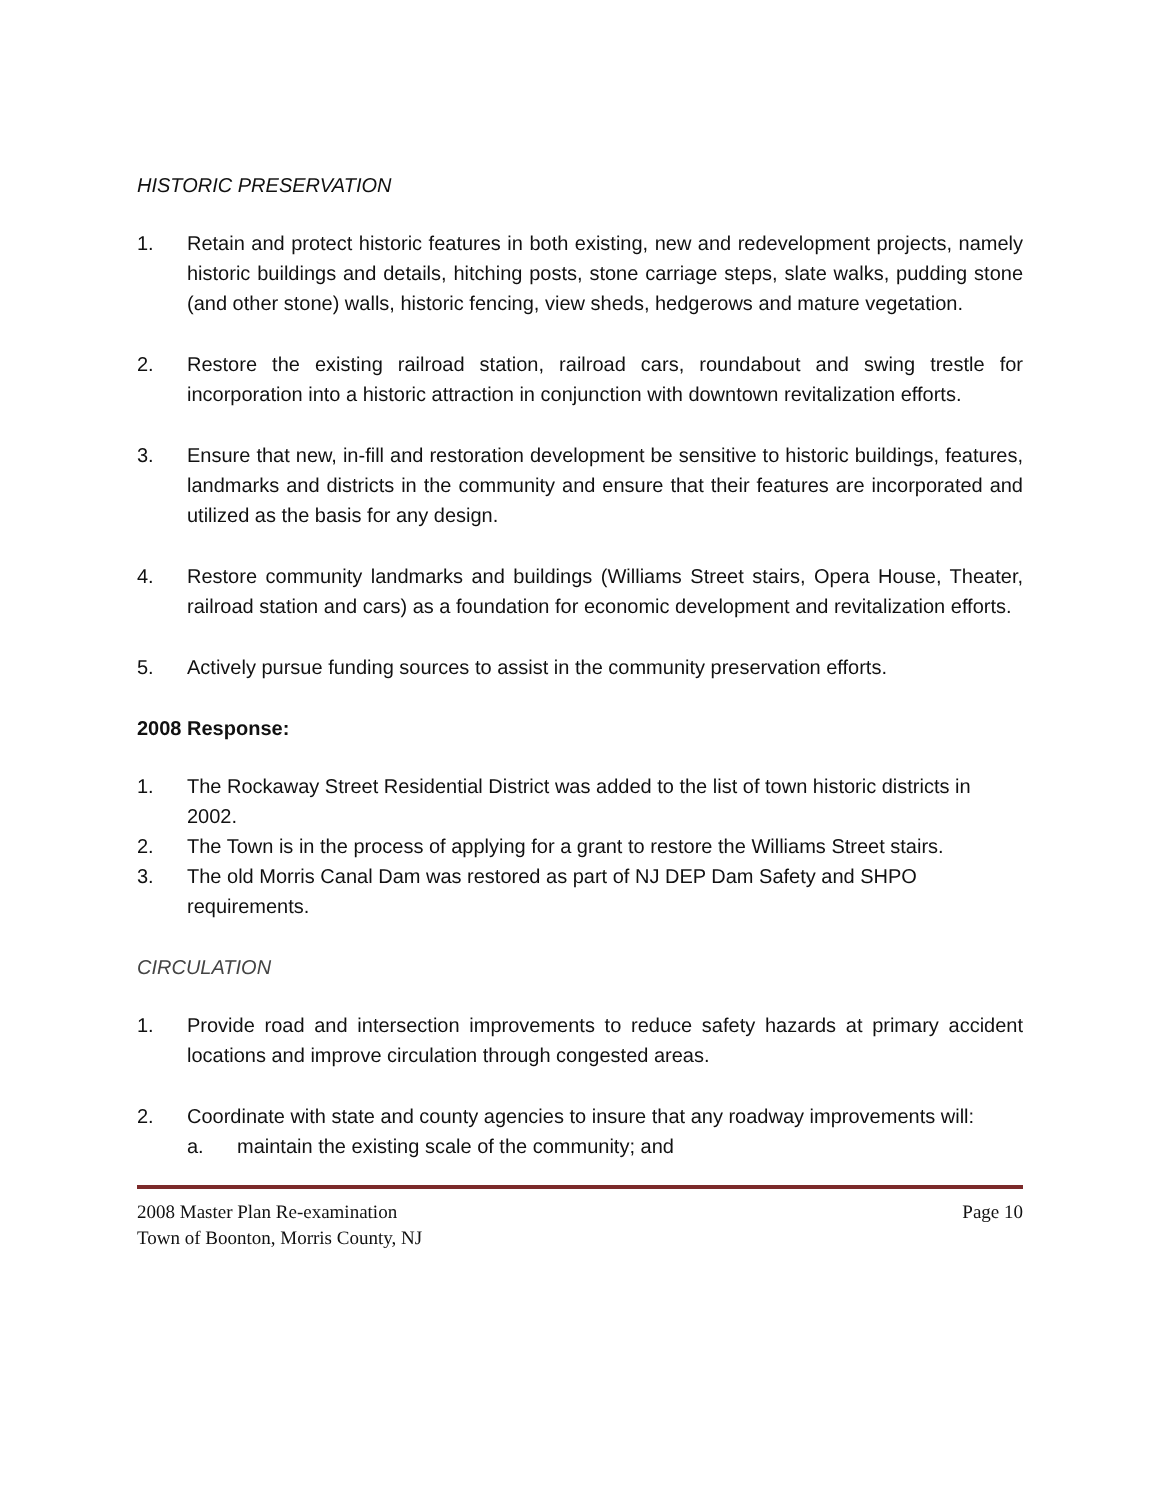HISTORIC PRESERVATION
1. Retain and protect historic features in both existing, new and redevelopment projects, namely historic buildings and details, hitching posts, stone carriage steps, slate walks, pudding stone (and other stone) walls, historic fencing, view sheds, hedgerows and mature vegetation.
2. Restore the existing railroad station, railroad cars, roundabout and swing trestle for incorporation into a historic attraction in conjunction with downtown revitalization efforts.
3. Ensure that new, in-fill and restoration development be sensitive to historic buildings, features, landmarks and districts in the community and ensure that their features are incorporated and utilized as the basis for any design.
4. Restore community landmarks and buildings (Williams Street stairs, Opera House, Theater, railroad station and cars) as a foundation for economic development and revitalization efforts.
5. Actively pursue funding sources to assist in the community preservation efforts.
2008 Response:
1. The Rockaway Street Residential District was added to the list of town historic districts in 2002.
2. The Town is in the process of applying for a grant to restore the Williams Street stairs.
3. The old Morris Canal Dam was restored as part of NJ DEP Dam Safety and SHPO requirements.
CIRCULATION
1. Provide road and intersection improvements to reduce safety hazards at primary accident locations and improve circulation through congested areas.
2. Coordinate with state and county agencies to insure that any roadway improvements will:
a. maintain the existing scale of the community; and
2008 Master Plan Re-examination Page 10
Town of Boonton, Morris County, NJ